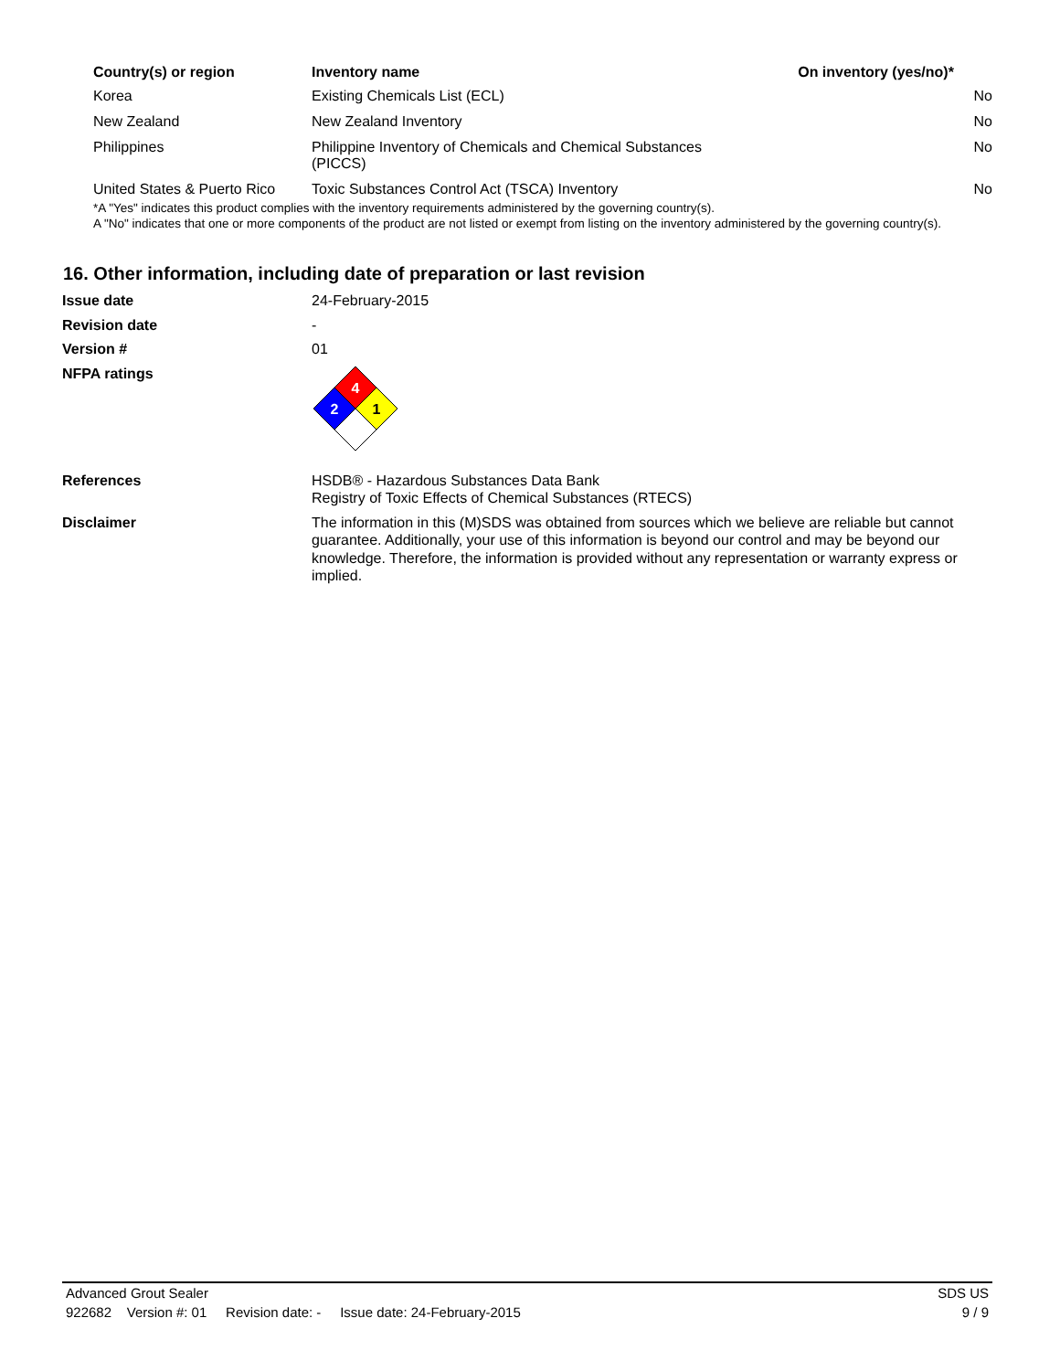| Country(s) or region | Inventory name | On inventory (yes/no)* |
| --- | --- | --- |
| Korea | Existing Chemicals List (ECL) | No |
| New Zealand | New Zealand Inventory | No |
| Philippines | Philippine Inventory of Chemicals and Chemical Substances (PICCS) | No |
| United States & Puerto Rico | Toxic Substances Control Act (TSCA) Inventory | No |
*A "Yes" indicates this product complies with the inventory requirements administered by the governing country(s).
A "No" indicates that one or more components of the product are not listed or exempt from listing on the inventory administered by the governing country(s).
16. Other information, including date of preparation or last revision
| Issue date | 24-February-2015 |
| Revision date | - |
| Version # | 01 |
| NFPA ratings | 4 2 1 |
| References | HSDB® - Hazardous Substances Data Bank Registry of Toxic Effects of Chemical Substances (RTECS) |
| Disclaimer | The information in this (M)SDS was obtained from sources which we believe are reliable but cannot guarantee. Additionally, your use of this information is beyond our control and may be beyond our knowledge. Therefore, the information is provided without any representation or warranty express or implied. |
Advanced Grout Sealer SDS US
922682 Version #: 01 Revision date: - Issue date: 24-February-2015 9 / 9